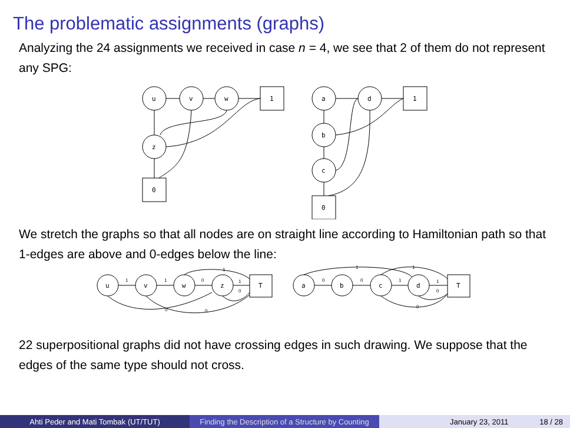The problematic assignments (graphs)
Analyzing the 24 assignments we received in case n = 4, we see that 2 of them do not represent any SPG:
u
v
w
1
z
0
a
d
1
b
c
0
We stretch the graphs so that all nodes are on straight line according to Hamiltonian path so that 1-edges are above and 0-edges below the line:
u
v
w
z
T
a
b
c
d
T
1
1
0
1
1
0
0
0
0
0
1
1
1
1
0
0
22 superpositional graphs did not have crossing edges in such drawing. We suppose that the edges of the same type should not cross.
Ahti Peder and Mati Tombak (UT/TUT) Finding the Description of a Structure by Counting
January 23, 2011 18 / 28